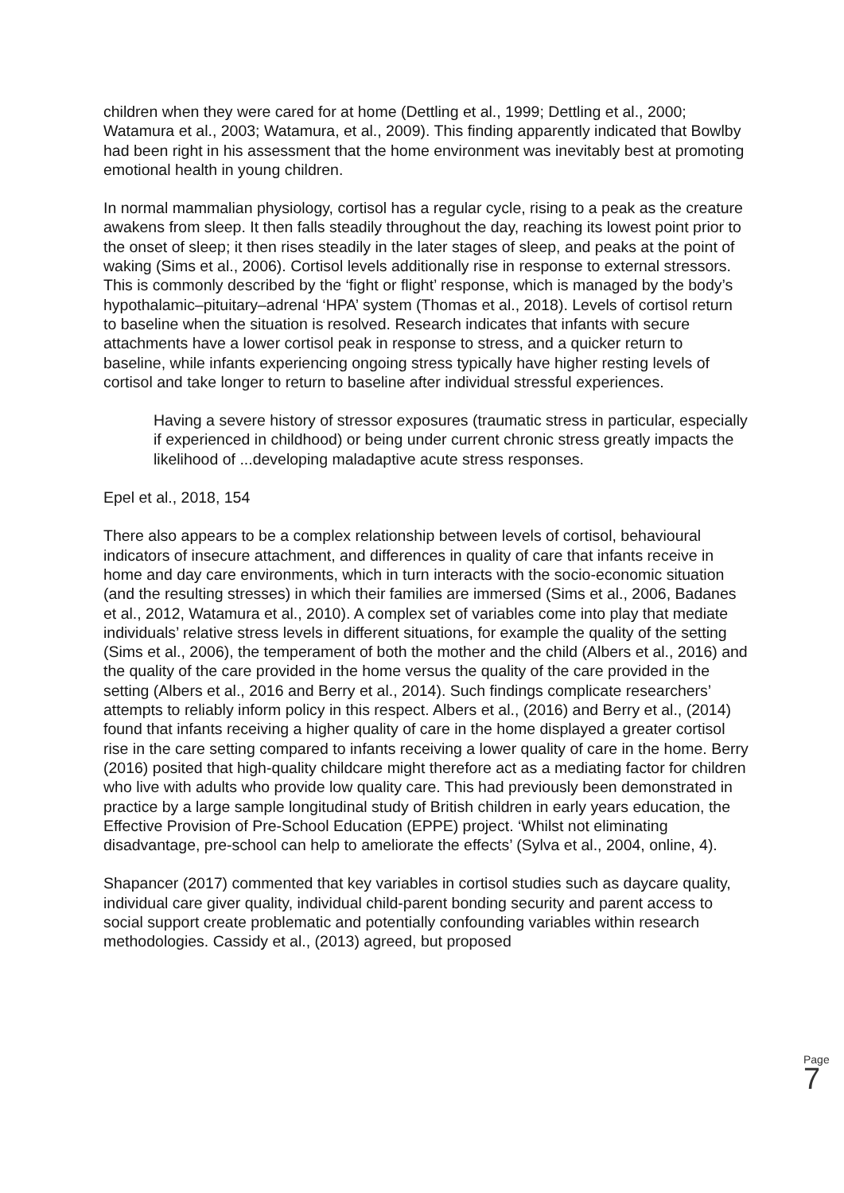children when they were cared for at home (Dettling et al., 1999; Dettling et al., 2000; Watamura et al., 2003; Watamura, et al., 2009). This finding apparently indicated that Bowlby had been right in his assessment that the home environment was inevitably best at promoting emotional health in young children.
In normal mammalian physiology, cortisol has a regular cycle, rising to a peak as the creature awakens from sleep. It then falls steadily throughout the day, reaching its lowest point prior to the onset of sleep; it then rises steadily in the later stages of sleep, and peaks at the point of waking (Sims et al., 2006). Cortisol levels additionally rise in response to external stressors. This is commonly described by the ‘fight or flight’ response, which is managed by the body’s hypothalamic–pituitary–adrenal ‘HPA’ system (Thomas et al., 2018). Levels of cortisol return to baseline when the situation is resolved. Research indicates that infants with secure attachments have a lower cortisol peak in response to stress, and a quicker return to baseline, while infants experiencing ongoing stress typically have higher resting levels of cortisol and take longer to return to baseline after individual stressful experiences.
Having a severe history of stressor exposures (traumatic stress in particular, especially if experienced in childhood) or being under current chronic stress greatly impacts the likelihood of ...developing maladaptive acute stress responses.
Epel et al., 2018, 154
There also appears to be a complex relationship between levels of cortisol, behavioural indicators of insecure attachment, and differences in quality of care that infants receive in home and day care environments, which in turn interacts with the socio-economic situation (and the resulting stresses) in which their families are immersed (Sims et al., 2006, Badanes et al., 2012, Watamura et al., 2010). A complex set of variables come into play that mediate individuals’ relative stress levels in different situations, for example the quality of the setting (Sims et al., 2006), the temperament of both the mother and the child (Albers et al., 2016) and the quality of the care provided in the home versus the quality of the care provided in the setting (Albers et al., 2016 and Berry et al., 2014). Such findings complicate researchers’ attempts to reliably inform policy in this respect. Albers et al., (2016) and Berry et al., (2014) found that infants receiving a higher quality of care in the home displayed a greater cortisol rise in the care setting compared to infants receiving a lower quality of care in the home. Berry (2016) posited that high-quality childcare might therefore act as a mediating factor for children who live with adults who provide low quality care. This had previously been demonstrated in practice by a large sample longitudinal study of British children in early years education, the Effective Provision of Pre-School Education (EPPE) project. ‘Whilst not eliminating disadvantage, pre-school can help to ameliorate the effects’ (Sylva et al., 2004, online, 4).
Shapancer (2017) commented that key variables in cortisol studies such as daycare quality, individual care giver quality, individual child-parent bonding security and parent access to social support create problematic and potentially confounding variables within research methodologies. Cassidy et al., (2013) agreed, but proposed
Page 7